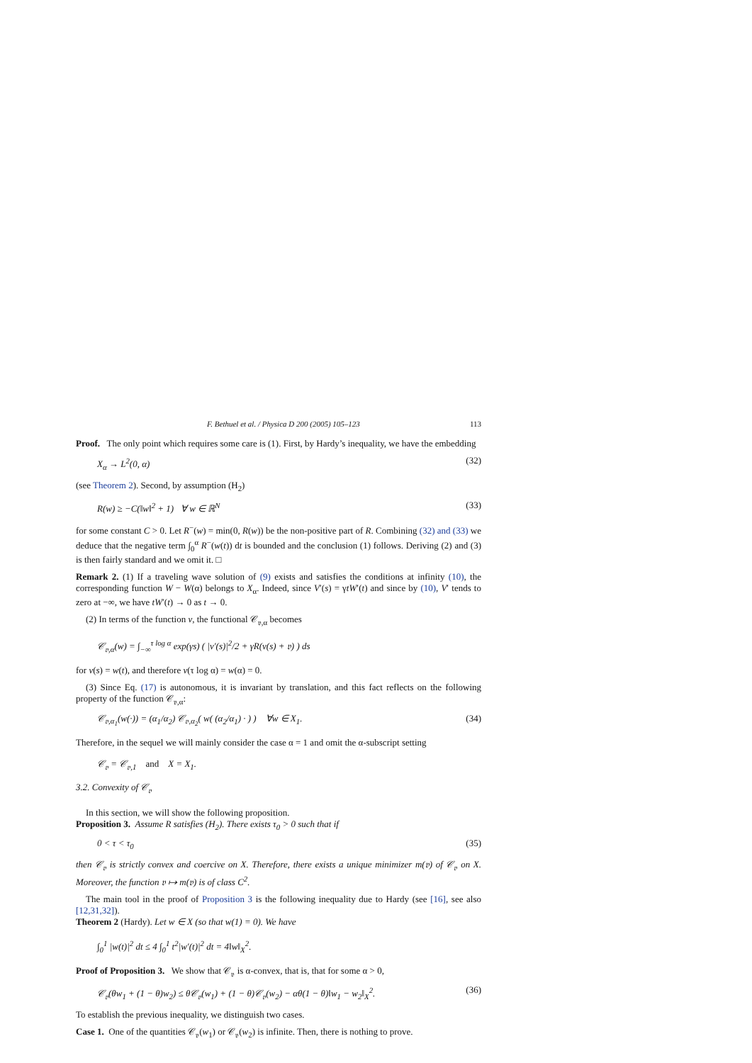F. Bethuel et al. / Physica D 200 (2005) 105–123 113
Proof. The only point which requires some care is (1). First, by Hardy’s inequality, we have the embedding
X<sub>α</sub> → L<sup>2</sup>(0, α) (32)
(see Theorem 2). Second, by assumption (H<sub>2</sub>)
R(w) ≥ −C(‖w‖<sup>2</sup> + 1) ∀ w ∈ ℝ<sup>N</sup> (33)
for some constant C > 0. Let R<sup>−</sup>(w) = min(0, R(w)) be the non-positive part of R. Combining (32) and (33) we deduce that the negative term ∫<sub>0</sub><sup>α</sup> R<sup>−</sup>(w(t)) dt is bounded and the conclusion (1) follows. Deriving (2) and (3) is then fairly standard and we omit it. □
Remark 2. (1) If a traveling wave solution of (9) exists and satisfies the conditions at infinity (10), the corresponding function W − W(α) belongs to X<sub>α</sub>. Indeed, since V′(s) = γtW′(t) and since by (10), V′ tends to zero at −∞, we have tW′(t) → 0 as t → 0.
(2) In terms of the function v, the functional 𝒞<sub>𝔳,α</sub> becomes
𝒞<sub>𝔳,α</sub>(w) = ∫<sub>−∞</sub><sup>τ log α</sup> exp(γs) ( |v′(s)|<sup>2</sup>/2 + γR(v(s) + 𝔳) ) ds
for v(s) = w(t), and therefore v(τ log α) = w(α) = 0.
(3) Since Eq. (17) is autonomous, it is invariant by translation, and this fact reflects on the following property of the function 𝒞<sub>𝔳,α</sub>:
𝒞<sub>𝔳,α<sub>1</sub></sub>(w(·)) = (α<sub>1</sub>/α<sub>2</sub>) 𝒞<sub>𝔳,α<sub>2</sub></sub>( w( (α<sub>2</sub>/α<sub>1</sub>) · ) ) ∀w ∈ X<sub>1</sub>. (34)
Therefore, in the sequel we will mainly consider the case α = 1 and omit the α-subscript setting
𝒞<sub>𝔳</sub> = 𝒞<sub>𝔳,1</sub> and X = X<sub>1</sub>.
3.2. Convexity of 𝒞<sub>𝔳</sub>
In this section, we will show the following proposition.
Proposition 3. Assume R satisfies (H<sub>2</sub>). There exists τ<sub>0</sub> > 0 such that if
0 < τ < τ<sub>0</sub> (35)
then 𝒞<sub>𝔳</sub> is strictly convex and coercive on X. Therefore, there exists a unique minimizer m(𝔳) of 𝒞<sub>𝔳</sub> on X. Moreover, the function 𝔳 ↦ m(𝔳) is of class C<sup>2</sup>.
The main tool in the proof of Proposition 3 is the following inequality due to Hardy (see [16], see also [12,31,32]).
Theorem 2 (Hardy). Let w ∈ X (so that w(1) = 0). We have
∫<sub>0</sub><sup>1</sup> |w(t)|<sup>2</sup> dt ≤ 4 ∫<sub>0</sub><sup>1</sup> t<sup>2</sup>|w′(t)|<sup>2</sup> dt = 4‖w‖<sub>X</sub><sup>2</sup>.
Proof of Proposition 3. We show that 𝒞<sub>𝔳</sub> is α-convex, that is, that for some α > 0,
𝒞<sub>𝔳</sub>(θw<sub>1</sub> + (1 − θ)w<sub>2</sub>) ≤ θ𝒞<sub>𝔳</sub>(w<sub>1</sub>) + (1 − θ)𝒞<sub>𝔳</sub>(w<sub>2</sub>) − αθ(1 − θ)‖w<sub>1</sub> − w<sub>2</sub>‖<sub>X</sub><sup>2</sup>. (36)
To establish the previous inequality, we distinguish two cases.
Case 1. One of the quantities 𝒞<sub>𝔳</sub>(w<sub>1</sub>) or 𝒞<sub>𝔳</sub>(w<sub>2</sub>) is infinite. Then, there is nothing to prove.